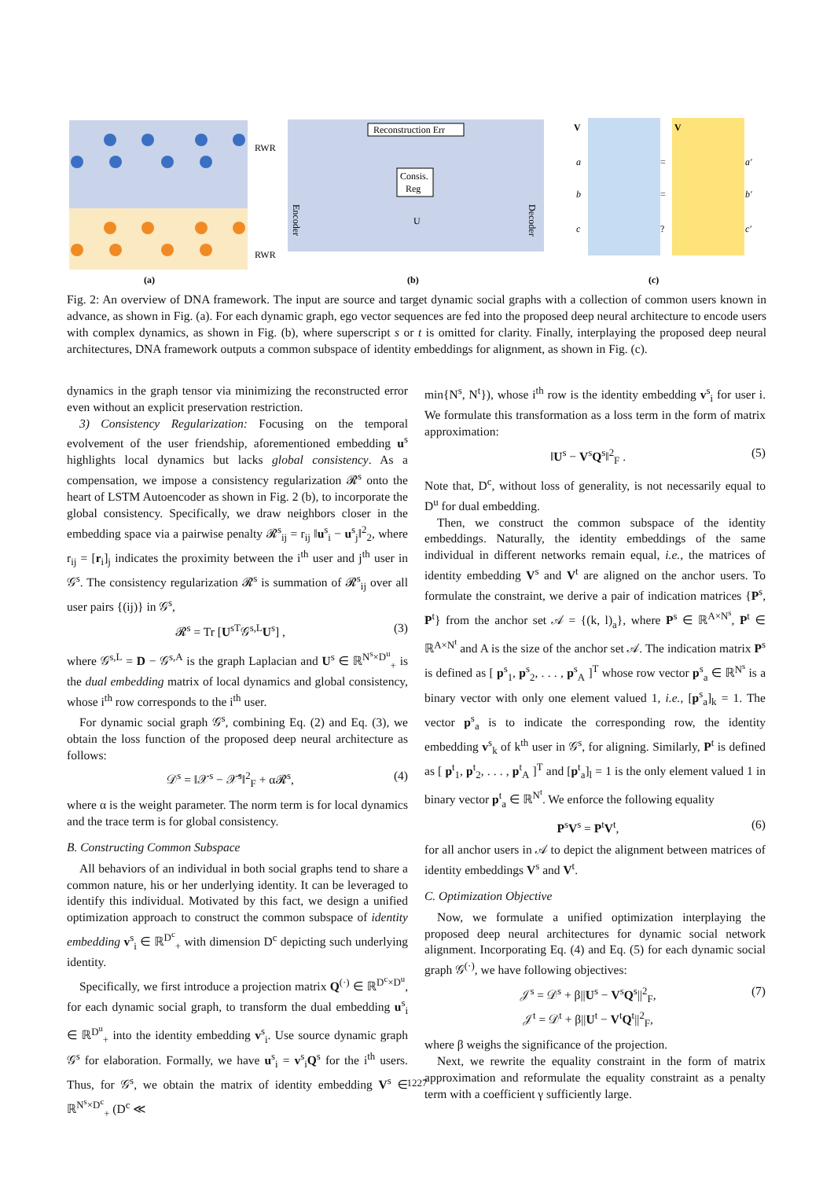RWR
RWR
Reconstruction Err
Consis.
Reg
U
Encoder
Decoder
(b)
(a)
(c)
V
V
a
a'
=
b
b'
=
c
c'
?
Fig. 2: An overview of DNA framework. The input are source and target dynamic social graphs with a collection of common users known in advance, as shown in Fig. (a). For each dynamic graph, ego vector sequences are fed into the proposed deep neural architecture to encode users with complex dynamics, as shown in Fig. (b), where superscript s or t is omitted for clarity. Finally, interplaying the proposed deep neural architectures, DNA framework outputs a common subspace of identity embeddings for alignment, as shown in Fig. (c).
dynamics in the graph tensor via minimizing the reconstructed error even without an explicit preservation restriction.
3) Consistency Regularization: Focusing on the temporal evolvement of the user friendship, aforementioned embedding u<sup>s</sup> highlights local dynamics but lacks global consistency. As a compensation, we impose a consistency regularization 𝓡<sup>s</sup> onto the heart of LSTM Autoencoder as shown in Fig. 2 (b), to incorporate the global consistency. Specifically, we draw neighbors closer in the embedding space via a pairwise penalty 𝓡<sup>s</sup><sub>ij</sub> = r<sub>ij</sub> ‖u<sup>s</sup><sub>i</sub> − u<sup>s</sup><sub>j</sub>‖<sup>2</sup><sub>2</sub>, where r<sub>ij</sub> = [r<sub>i</sub>]<sub>j</sub> indicates the proximity between the i<sup>th</sup> user and j<sup>th</sup> user in 𝒢<sup>s</sup>. The consistency regularization 𝓡<sup>s</sup> is summation of 𝓡<sup>s</sup><sub>ij</sub> over all user pairs {(ij)} in 𝒢<sup>s</sup>,
𝓡<sup>s</sup> = Tr [U<sup>sT</sup>𝒢<sup>s,L</sup>U<sup>s</sup>] , (3)
where 𝒢<sup>s,L</sup> = D − 𝒢<sup>s,A</sup> is the graph Laplacian and U<sup>s</sup> ∈ ℝ<sup>N<sup>s</sup>×D<sup>u</sup></sup><sub>+</sub> is the dual embedding matrix of local dynamics and global consistency, whose i<sup>th</sup> row corresponds to the i<sup>th</sup> user.
For dynamic social graph 𝒢<sup>s</sup>, combining Eq. (2) and Eq. (3), we obtain the loss function of the proposed deep neural architecture as follows:
𝒟<sup>s</sup> = ‖𝒳<sup>s</sup> − 𝒳̂<sup>s</sup>‖<sup>2</sup><sub>F</sub> + α𝓡<sup>s</sup>, (4)
where α is the weight parameter. The norm term is for local dynamics and the trace term is for global consistency.
B. Constructing Common Subspace
All behaviors of an individual in both social graphs tend to share a common nature, his or her underlying identity. It can be leveraged to identify this individual. Motivated by this fact, we design a unified optimization approach to construct the common subspace of identity embedding v<sup>s</sup><sub>i</sub> ∈ ℝ<sup>D<sup>c</sup></sup><sub>+</sub> with dimension D<sup>c</sup> depicting such underlying identity.
Specifically, we first introduce a projection matrix Q<sup>(·)</sup> ∈ ℝ<sup>D<sup>c</sup>×D<sup>u</sup></sup>, for each dynamic social graph, to transform the dual embedding u<sup>s</sup><sub>i</sub> ∈ ℝ<sup>D<sup>u</sup></sup><sub>+</sub> into the identity embedding v<sup>s</sup><sub>i</sub>. Use source dynamic graph 𝒢<sup>s</sup> for elaboration. Formally, we have u<sup>s</sup><sub>i</sub> = v<sup>s</sup><sub>i</sub>Q<sup>s</sup> for the i<sup>th</sup> users. Thus, for 𝒢<sup>s</sup>, we obtain the matrix of identity embedding V<sup>s</sup> ∈ ℝ<sup>N<sup>s</sup>×D<sup>c</sup></sup><sub>+</sub> (D<sup>c</sup> ≪
min{N<sup>s</sup>, N<sup>t</sup>}), whose i<sup>th</sup> row is the identity embedding v<sup>s</sup><sub>i</sub> for user i. We formulate this transformation as a loss term in the form of matrix approximation:
‖U<sup>s</sup> − V<sup>s</sup>Q<sup>s</sup>‖<sup>2</sup><sub>F</sub> . (5)
Note that, D<sup>c</sup>, without loss of generality, is not necessarily equal to D<sup>u</sup> for dual embedding.
Then, we construct the common subspace of the identity embeddings. Naturally, the identity embeddings of the same individual in different networks remain equal, i.e., the matrices of identity embedding V<sup>s</sup> and V<sup>t</sup> are aligned on the anchor users. To formulate the constraint, we derive a pair of indication matrices {P<sup>s</sup>, P<sup>t</sup>} from the anchor set 𝒜 = {(k, l)<sub>a</sub>}, where P<sup>s</sup> ∈ ℝ<sup>A×N<sup>s</sup></sup>, P<sup>t</sup> ∈ ℝ<sup>A×N<sup>t</sup></sup> and A is the size of the anchor set 𝒜. The indication matrix P<sup>s</sup> is defined as [ p<sup>s</sup><sub>1</sub>, p<sup>s</sup><sub>2</sub>, . . . , p<sup>s</sup><sub>A</sub> ]<sup>T</sup> whose row vector p<sup>s</sup><sub>a</sub> ∈ ℝ<sup>N<sup>s</sup></sup> is a binary vector with only one element valued 1, i.e., [p<sup>s</sup><sub>a</sub>]<sub>k</sub> = 1. The vector p<sup>s</sup><sub>a</sub> is to indicate the corresponding row, the identity embedding v<sup>s</sup><sub>k</sub> of k<sup>th</sup> user in 𝒢<sup>s</sup>, for aligning. Similarly, P<sup>t</sup> is defined as [ p<sup>t</sup><sub>1</sub>, p<sup>t</sup><sub>2</sub>, . . . , p<sup>t</sup><sub>A</sub> ]<sup>T</sup> and [p<sup>t</sup><sub>a</sub>]<sub>l</sub> = 1 is the only element valued 1 in binary vector p<sup>t</sup><sub>a</sub> ∈ ℝ<sup>N<sup>t</sup></sup>. We enforce the following equality
P<sup>s</sup>V<sup>s</sup> = P<sup>t</sup>V<sup>t</sup>, (6)
for all anchor users in 𝒜 to depict the alignment between matrices of identity embeddings V<sup>s</sup> and V<sup>t</sup>.
C. Optimization Objective
Now, we formulate a unified optimization interplaying the proposed deep neural architectures for dynamic social network alignment. Incorporating Eq. (4) and Eq. (5) for each dynamic social graph 𝒢<sup>(·)</sup>, we have following objectives:
𝒥<sup>s</sup> = 𝒟<sup>s</sup> + β||U<sup>s</sup> − V<sup>s</sup>Q<sup>s</sup>||<sup>2</sup><sub>F</sub>,
𝒥<sup>t</sup> = 𝒟<sup>t</sup> + β||U<sup>t</sup> − V<sup>t</sup>Q<sup>t</sup>||<sup>2</sup><sub>F</sub>, (7)
where β weighs the significance of the projection.
Next, we rewrite the equality constraint in the form of matrix approximation and reformulate the equality constraint as a penalty term with a coefficient γ sufficiently large.
1227